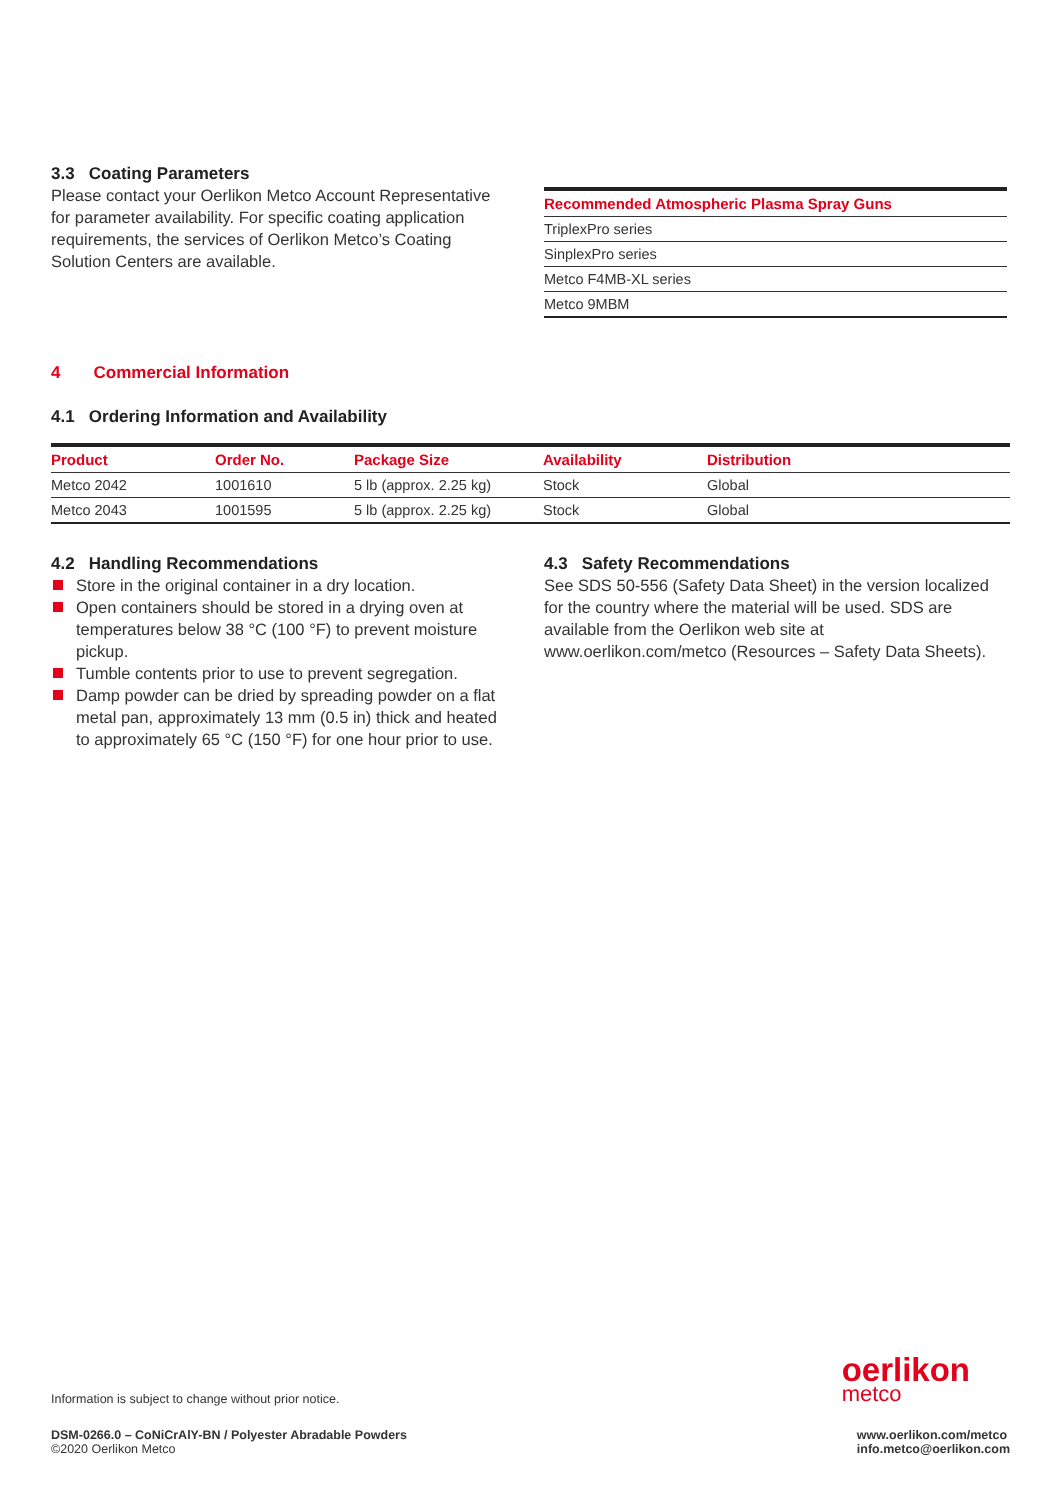3.3 Coating Parameters
Please contact your Oerlikon Metco Account Representative for parameter availability. For specific coating application requirements, the services of Oerlikon Metco’s Coating Solution Centers are available.
| Recommended Atmospheric Plasma Spray Guns |
| --- |
| TriplexPro series |
| SinplexPro series |
| Metco F4MB-XL series |
| Metco 9MBM |
4 Commercial Information
4.1 Ordering Information and Availability
| Product | Order No. | Package Size | Availability | Distribution |
| --- | --- | --- | --- | --- |
| Metco 2042 | 1001610 | 5 lb (approx. 2.25 kg) | Stock | Global |
| Metco 2043 | 1001595 | 5 lb (approx. 2.25 kg) | Stock | Global |
4.2 Handling Recommendations
Store in the original container in a dry location.
Open containers should be stored in a drying oven at temperatures below 38 °C (100 °F) to prevent moisture pickup.
Tumble contents prior to use to prevent segregation.
Damp powder can be dried by spreading powder on a flat metal pan, approximately 13 mm (0.5 in) thick and heated to approximately 65 °C (150 °F) for one hour prior to use.
4.3 Safety Recommendations
See SDS 50-556 (Safety Data Sheet) in the version localized for the country where the material will be used. SDS are available from the Oerlikon web site at www.oerlikon.com/metco (Resources – Safety Data Sheets).
Information is subject to change without prior notice.
oerlikon
metco
DSM-0266.0 – CoNiCrAlY-BN / Polyester Abradable Powders
©2020 Oerlikon Metco
www.oerlikon.com/metco
info.metco@oerlikon.com